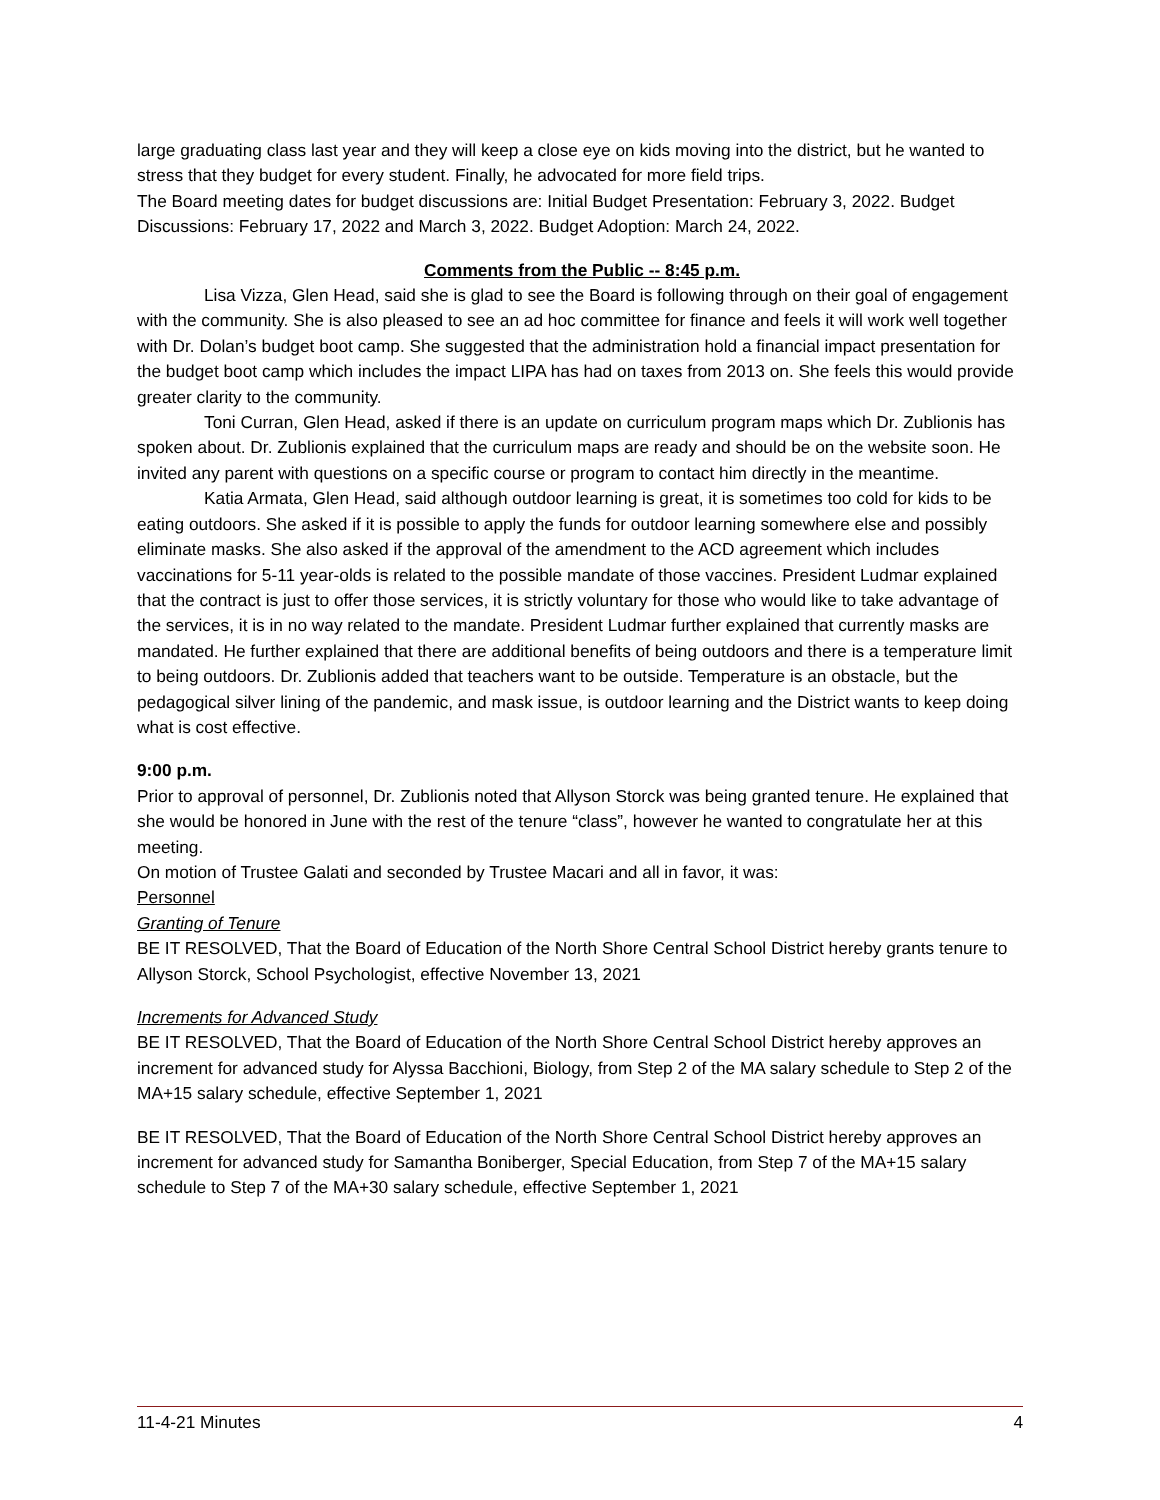large graduating class last year and they will keep a close eye on kids moving into the district, but he wanted to stress that they budget for every student. Finally, he advocated for more field trips.
The Board meeting dates for budget discussions are: Initial Budget Presentation: February 3, 2022. Budget Discussions: February 17, 2022 and March 3, 2022. Budget Adoption: March 24, 2022.
Comments from the Public -- 8:45 p.m.
Lisa Vizza, Glen Head, said she is glad to see the Board is following through on their goal of engagement with the community. She is also pleased to see an ad hoc committee for finance and feels it will work well together with Dr. Dolan’s budget boot camp. She suggested that the administration hold a financial impact presentation for the budget boot camp which includes the impact LIPA has had on taxes from 2013 on. She feels this would provide greater clarity to the community.
Toni Curran, Glen Head, asked if there is an update on curriculum program maps which Dr. Zublionis has spoken about. Dr. Zublionis explained that the curriculum maps are ready and should be on the website soon. He invited any parent with questions on a specific course or program to contact him directly in the meantime.
Katia Armata, Glen Head, said although outdoor learning is great, it is sometimes too cold for kids to be eating outdoors. She asked if it is possible to apply the funds for outdoor learning somewhere else and possibly eliminate masks. She also asked if the approval of the amendment to the ACD agreement which includes vaccinations for 5-11 year-olds is related to the possible mandate of those vaccines. President Ludmar explained that the contract is just to offer those services, it is strictly voluntary for those who would like to take advantage of the services, it is in no way related to the mandate. President Ludmar further explained that currently masks are mandated. He further explained that there are additional benefits of being outdoors and there is a temperature limit to being outdoors. Dr. Zublionis added that teachers want to be outside. Temperature is an obstacle, but the pedagogical silver lining of the pandemic, and mask issue, is outdoor learning and the District wants to keep doing what is cost effective.
9:00 p.m.
Prior to approval of personnel, Dr. Zublionis noted that Allyson Storck was being granted tenure. He explained that she would be honored in June with the rest of the tenure “class”, however he wanted to congratulate her at this meeting.
On motion of Trustee Galati and seconded by Trustee Macari and all in favor, it was:
Personnel
Granting of Tenure
BE IT RESOLVED, That the Board of Education of the North Shore Central School District hereby grants tenure to Allyson Storck, School Psychologist, effective November 13, 2021
Increments for Advanced Study
BE IT RESOLVED, That the Board of Education of the North Shore Central School District hereby approves an increment for advanced study for Alyssa Bacchioni, Biology, from Step 2 of the MA salary schedule to Step 2 of the MA+15 salary schedule, effective September 1, 2021
BE IT RESOLVED, That the Board of Education of the North Shore Central School District hereby approves an increment for advanced study for Samantha Boniberger, Special Education, from Step 7 of the MA+15 salary schedule to Step 7 of the MA+30 salary schedule, effective September 1, 2021
11-4-21 Minutes 4